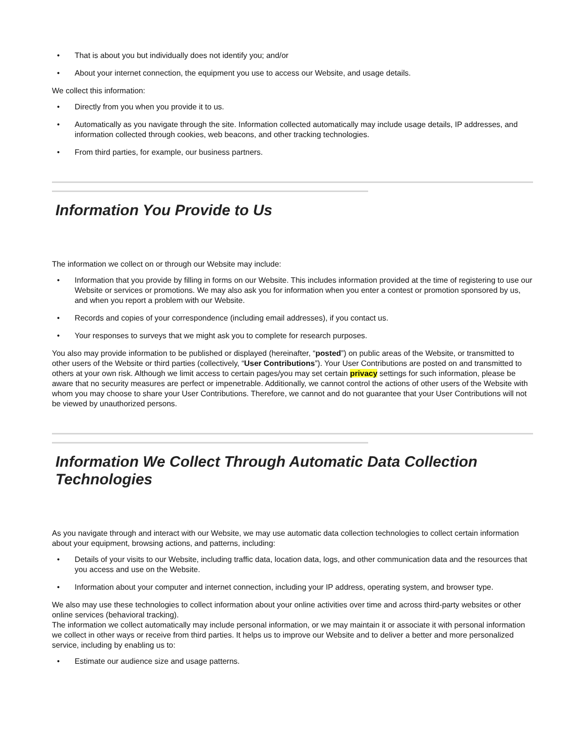• That is about you but individually does not identify you; and/or
• About your internet connection, the equipment you use to access our Website, and usage details.
We collect this information:
• Directly from you when you provide it to us.
• Automatically as you navigate through the site. Information collected automatically may include usage details, IP addresses, and information collected through cookies, web beacons, and other tracking technologies.
• From third parties, for example, our business partners.
Information You Provide to Us
The information we collect on or through our Website may include:
• Information that you provide by filling in forms on our Website. This includes information provided at the time of registering to use our Website or services or promotions. We may also ask you for information when you enter a contest or promotion sponsored by us, and when you report a problem with our Website.
• Records and copies of your correspondence (including email addresses), if you contact us.
• Your responses to surveys that we might ask you to complete for research purposes.
You also may provide information to be published or displayed (hereinafter, “posted”) on public areas of the Website, or transmitted to other users of the Website or third parties (collectively, “User Contributions”). Your User Contributions are posted on and transmitted to others at your own risk. Although we limit access to certain pages/you may set certain privacy settings for such information, please be aware that no security measures are perfect or impenetrable. Additionally, we cannot control the actions of other users of the Website with whom you may choose to share your User Contributions. Therefore, we cannot and do not guarantee that your User Contributions will not be viewed by unauthorized persons.
Information We Collect Through Automatic Data Collection Technologies
As you navigate through and interact with our Website, we may use automatic data collection technologies to collect certain information about your equipment, browsing actions, and patterns, including:
• Details of your visits to our Website, including traffic data, location data, logs, and other communication data and the resources that you access and use on the Website.
• Information about your computer and internet connection, including your IP address, operating system, and browser type.
We also may use these technologies to collect information about your online activities over time and across third-party websites or other online services (behavioral tracking).
The information we collect automatically may include personal information, or we may maintain it or associate it with personal information we collect in other ways or receive from third parties. It helps us to improve our Website and to deliver a better and more personalized service, including by enabling us to:
• Estimate our audience size and usage patterns.